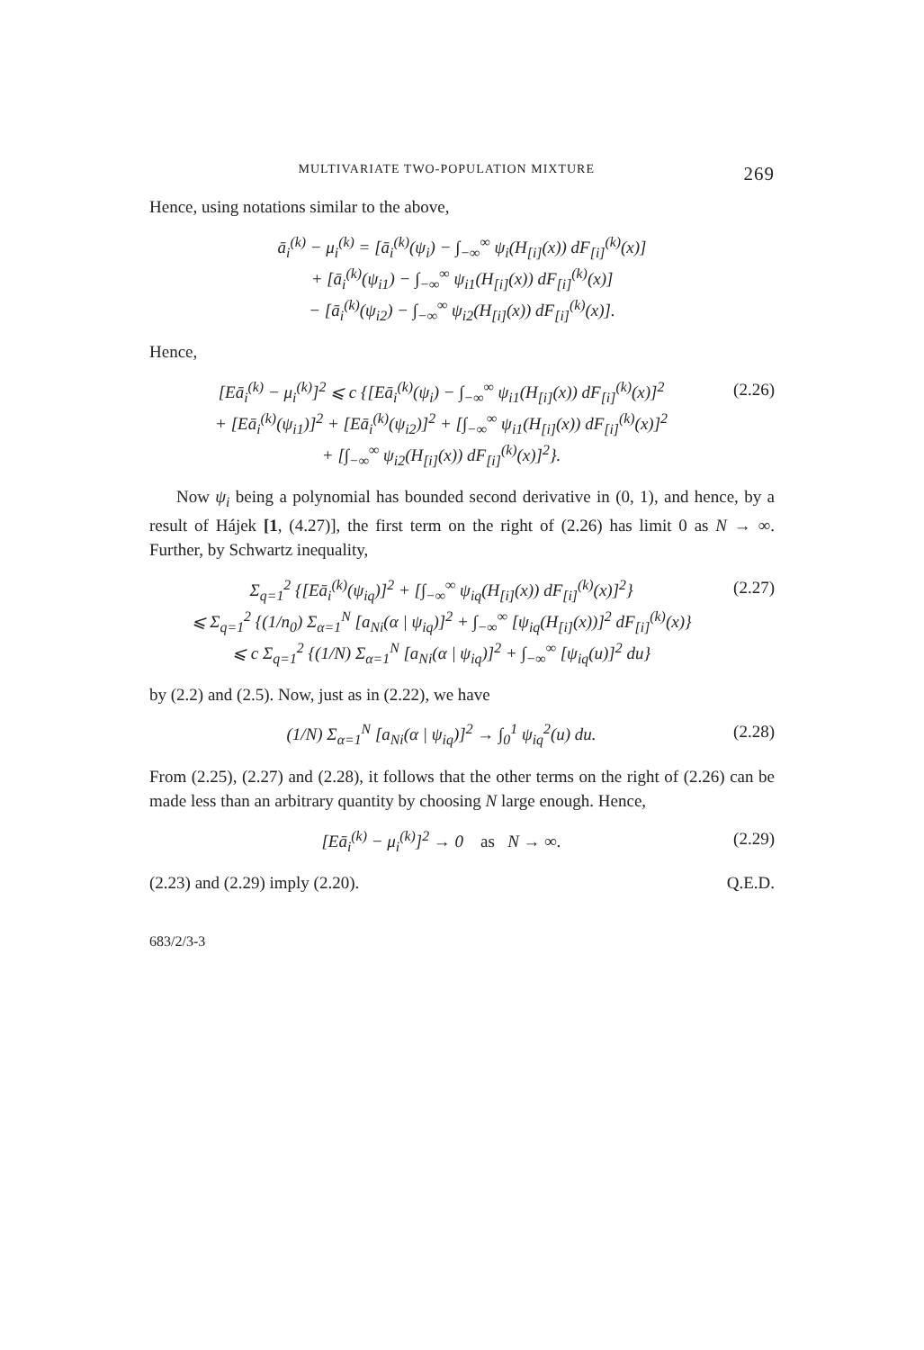MULTIVARIATE TWO-POPULATION MIXTURE 269
Hence, using notations similar to the above,
ā<sub>i</sub><sup>(k)</sup> − μ<sub>i</sub><sup>(k)</sup> = [ā<sub>i</sub><sup>(k)</sup>(ψ<sub>i</sub>) − ∫<sub>−∞</sub><sup>∞</sup> ψ<sub>i</sub>(H<sub>[i]</sub>(x)) dF<sub>[i]</sub><sup>(k)</sup>(x)]
+ [ā<sub>i</sub><sup>(k)</sup>(ψ<sub>i1</sub>) − ∫<sub>−∞</sub><sup>∞</sup> ψ<sub>i1</sub>(H<sub>[i]</sub>(x)) dF<sub>[i]</sub><sup>(k)</sup>(x)]
− [ā<sub>i</sub><sup>(k)</sup>(ψ<sub>i2</sub>) − ∫<sub>−∞</sub><sup>∞</sup> ψ<sub>i2</sub>(H<sub>[i]</sub>(x)) dF<sub>[i]</sub><sup>(k)</sup>(x)].
Hence,
[Eā<sub>i</sub><sup>(k)</sup> − μ<sub>i</sub><sup>(k)</sup>]<sup>2</sup> ⩽ c {[Eā<sub>i</sub><sup>(k)</sup>(ψ<sub>i</sub>) − ∫<sub>−∞</sub><sup>∞</sup> ψ<sub>i1</sub>(H<sub>[i]</sub>(x)) dF<sub>[i]</sub><sup>(k)</sup>(x)]<sup>2</sup>
+ [Eā<sub>i</sub><sup>(k)</sup>(ψ<sub>i1</sub>)]<sup>2</sup> + [Eā<sub>i</sub><sup>(k)</sup>(ψ<sub>i2</sub>)]<sup>2</sup> + [∫<sub>−∞</sub><sup>∞</sup> ψ<sub>i1</sub>(H<sub>[i]</sub>(x)) dF<sub>[i]</sub><sup>(k)</sup>(x)]<sup>2</sup>
+ [∫<sub>−∞</sub><sup>∞</sup> ψ<sub>i2</sub>(H<sub>[i]</sub>(x)) dF<sub>[i]</sub><sup>(k)</sup>(x)]<sup>2</sup>}. (2.26)
Now ψ<sub>i</sub> being a polynomial has bounded second derivative in (0, 1), and hence, by a result of Hájek [1, (4.27)], the first term on the right of (2.26) has limit 0 as N → ∞. Further, by Schwartz inequality,
Σ<sub>q=1</sub><sup>2</sup> {[Eā<sub>i</sub><sup>(k)</sup>(ψ<sub>iq</sub>)]<sup>2</sup> + [∫<sub>−∞</sub><sup>∞</sup> ψ<sub>iq</sub>(H<sub>[i]</sub>(x)) dF<sub>[i]</sub><sup>(k)</sup>(x)]<sup>2</sup>}
⩽ Σ<sub>q=1</sub><sup>2</sup> {(1/n<sub>0</sub>) Σ<sub>α=1</sub><sup>N</sup> [a<sub>Ni</sub>(α | ψ<sub>iq</sub>)]<sup>2</sup> + ∫<sub>−∞</sub><sup>∞</sup> [ψ<sub>iq</sub>(H<sub>[i]</sub>(x))]<sup>2</sup> dF<sub>[i]</sub><sup>(k)</sup>(x)}
⩽ c Σ<sub>q=1</sub><sup>2</sup> {(1/N) Σ<sub>α=1</sub><sup>N</sup> [a<sub>Ni</sub>(α | ψ<sub>iq</sub>)]<sup>2</sup> + ∫<sub>−∞</sub><sup>∞</sup> [ψ<sub>iq</sub>(u)]<sup>2</sup> du} (2.27)
by (2.2) and (2.5). Now, just as in (2.22), we have
(1/N) Σ<sub>α=1</sub><sup>N</sup> [a<sub>Ni</sub>(α | ψ<sub>iq</sub>)]<sup>2</sup> → ∫<sub>0</sub><sup>1</sup> ψ<sub>iq</sub><sup>2</sup>(u) du. (2.28)
From (2.25), (2.27) and (2.28), it follows that the other terms on the right of (2.26) can be made less than an arbitrary quantity by choosing N large enough. Hence,
[Eā<sub>i</sub><sup>(k)</sup> − μ<sub>i</sub><sup>(k)</sup>]<sup>2</sup> → 0 as N → ∞. (2.29)
(2.23) and (2.29) imply (2.20). Q.E.D.
683/2/3-3